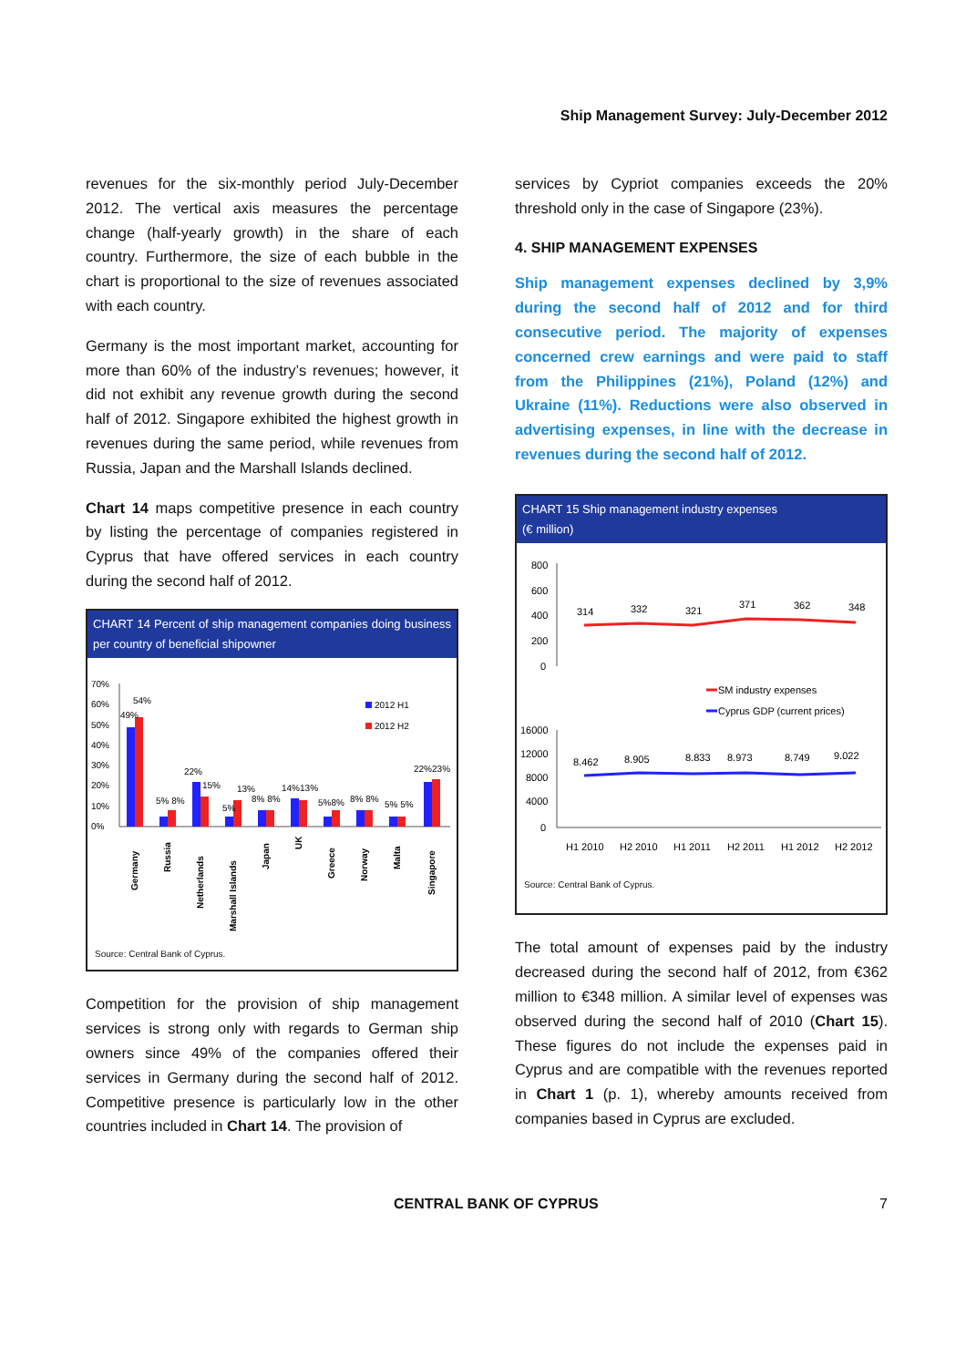Ship Management Survey: July-December 2012
revenues for the six-monthly period July-December 2012. The vertical axis measures the percentage change (half-yearly growth) in the share of each country. Furthermore, the size of each bubble in the chart is proportional to the size of revenues associated with each country.
Germany is the most important market, accounting for more than 60% of the industry’s revenues; however, it did not exhibit any revenue growth during the second half of 2012. Singapore exhibited the highest growth in revenues during the same period, while revenues from Russia, Japan and the Marshall Islands declined.
Chart 14 maps competitive presence in each country by listing the percentage of companies registered in Cyprus that have offered services in each country during the second half of 2012.
CHART 14 Percent of ship management companies doing business per country of beneficial shipowner
70%
60%
50%
40%
30%
20%
10%
0%
2012 H1
2012 H2
54%
49%
5% 8%
22%
15%
5%
13%
8% 8%
14%13%
5%8%
8% 8%
5% 5%
22%23%
Germany
Russia
Netherlands
Marshall Islands
Japan
UK
Greece
Norway
Malta
Singapore
Source: Central Bank of Cyprus.
Competition for the provision of ship management services is strong only with regards to German ship owners since 49% of the companies offered their services in Germany during the second half of 2012. Competitive presence is particularly low in the other countries included in Chart 14. The provision of
services by Cypriot companies exceeds the 20% threshold only in the case of Singapore (23%).
4. SHIP MANAGEMENT EXPENSES
Ship management expenses declined by 3,9% during the second half of 2012 and for third consecutive period. The majority of expenses concerned crew earnings and were paid to staff from the Philippines (21%), Poland (12%) and Ukraine (11%). Reductions were also observed in advertising expenses, in line with the decrease in revenues during the second half of 2012.
CHART 15 Ship management industry expenses
(€ million)
800
600
400
200
0
314
332
321
371
362
348
SM industry expenses
Cyprus GDP (current prices)
16000
12000
8000
4000
0
8.462
8.905
8.833
8.973
8.749
9.022
H1 2010
H2 2010
H1 2011
H2 2011
H1 2012
H2 2012
Source: Central Bank of Cyprus.
The total amount of expenses paid by the industry decreased during the second half of 2012, from €362 million to €348 million. A similar level of expenses was observed during the second half of 2010 (Chart 15). These figures do not include the expenses paid in Cyprus and are compatible with the revenues reported in Chart 1 (p. 1), whereby amounts received from companies based in Cyprus are excluded.
CENTRAL BANK OF CYPRUS 7